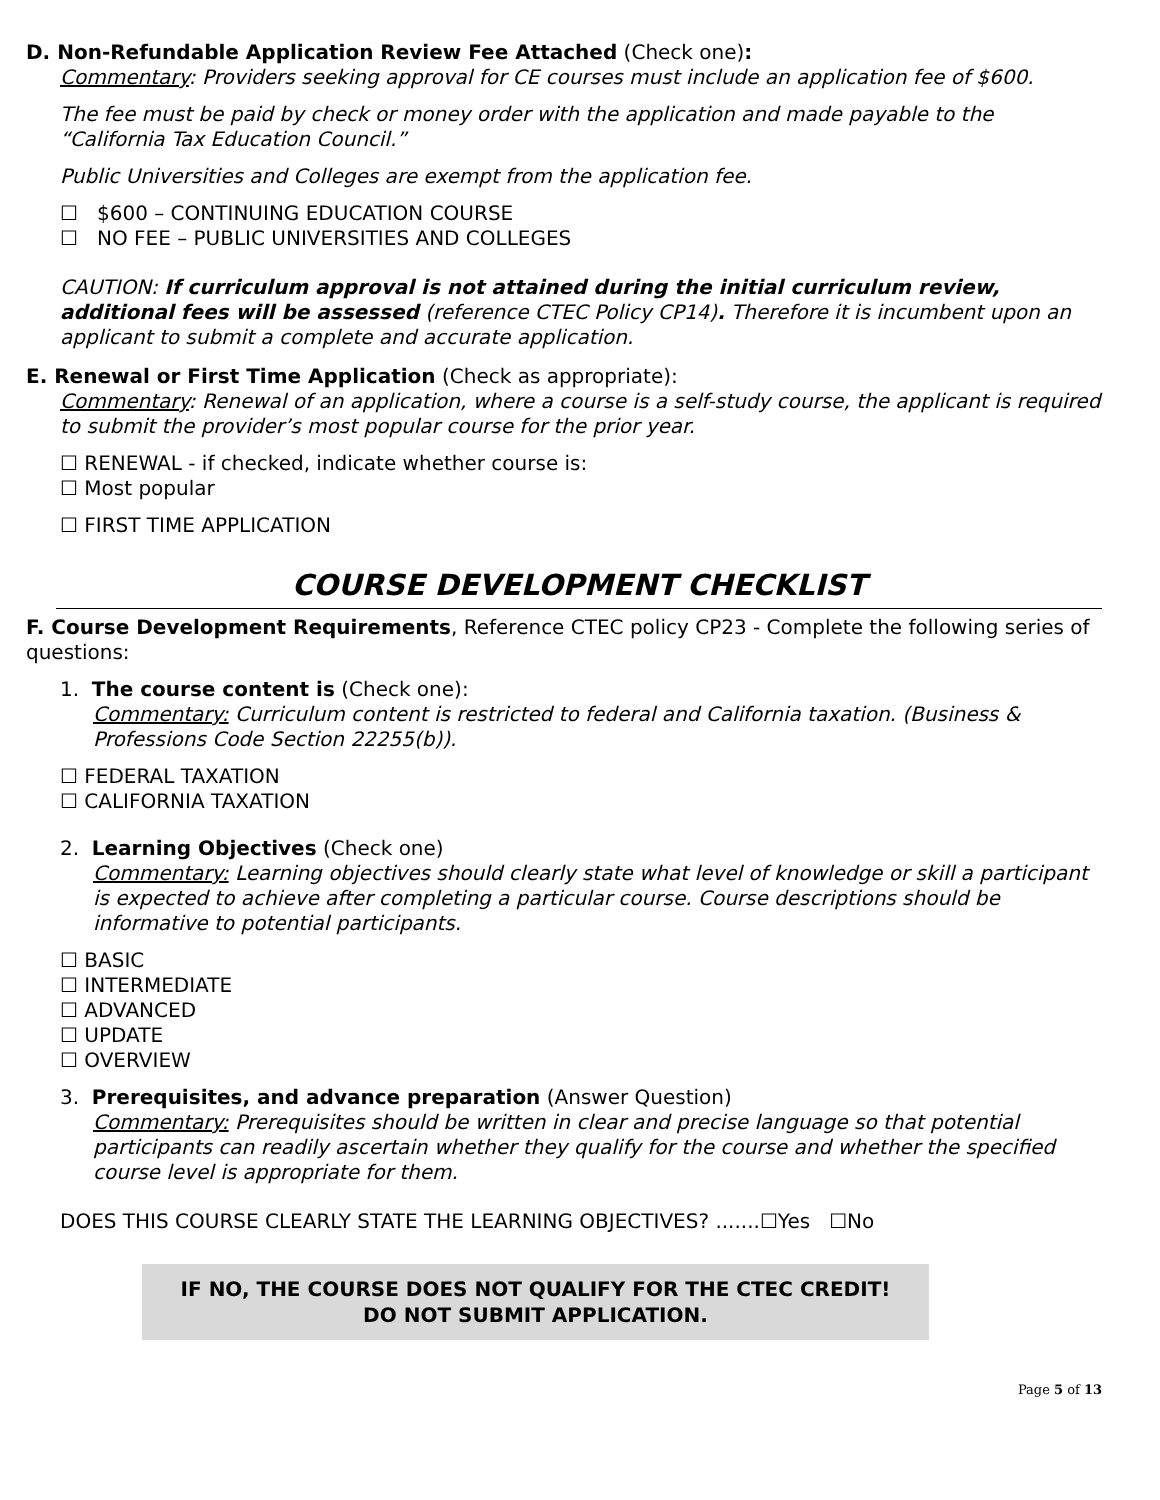D. Non-Refundable Application Review Fee Attached (Check one):
Commentary: Providers seeking approval for CE courses must include an application fee of $600.
The fee must be paid by check or money order with the application and made payable to the “California Tax Education Council.”
Public Universities and Colleges are exempt from the application fee.
☐ $600 – CONTINUING EDUCATION COURSE
☐ NO FEE – PUBLIC UNIVERSITIES AND COLLEGES
CAUTION: If curriculum approval is not attained during the initial curriculum review, additional fees will be assessed (reference CTEC Policy CP14). Therefore it is incumbent upon an applicant to submit a complete and accurate application.
E. Renewal or First Time Application (Check as appropriate):
Commentary: Renewal of an application, where a course is a self-study course, the applicant is required to submit the provider’s most popular course for the prior year.
☐ RENEWAL - if checked, indicate whether course is:
☐ Most popular
☐ FIRST TIME APPLICATION
COURSE DEVELOPMENT CHECKLIST
F. Course Development Requirements, Reference CTEC policy CP23 - Complete the following series of questions:
1. The course content is (Check one):
Commentary: Curriculum content is restricted to federal and California taxation. (Business & Professions Code Section 22255(b)).
☐ FEDERAL TAXATION
☐ CALIFORNIA TAXATION
2. Learning Objectives (Check one)
Commentary: Learning objectives should clearly state what level of knowledge or skill a participant is expected to achieve after completing a particular course. Course descriptions should be informative to potential participants.
☐ BASIC
☐ INTERMEDIATE
☐ ADVANCED
☐ UPDATE
☐ OVERVIEW
3. Prerequisites, and advance preparation (Answer Question)
Commentary: Prerequisites should be written in clear and precise language so that potential participants can readily ascertain whether they qualify for the course and whether the specified course level is appropriate for them.
DOES THIS COURSE CLEARLY STATE THE LEARNING OBJECTIVES? .......☐Yes ☐No
IF NO, THE COURSE DOES NOT QUALIFY FOR THE CTEC CREDIT!
DO NOT SUBMIT APPLICATION.
Page 5 of 13